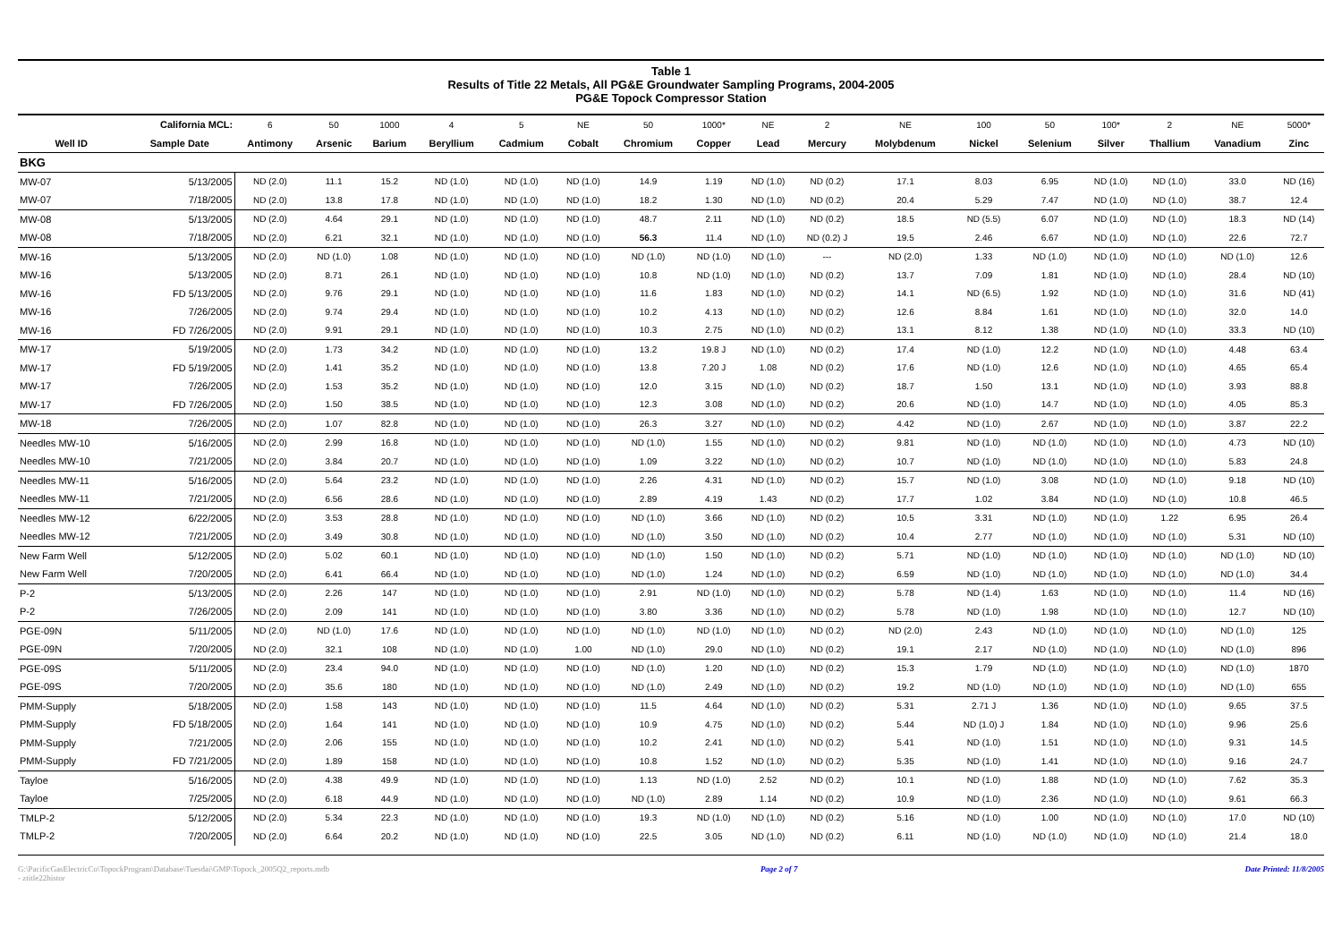Table 1
Results of Title 22 Metals, All PG&E Groundwater Sampling Programs, 2004-2005
PG&E Topock Compressor Station
| | California MCL: | 6 | 50 | 1000 | 4 | 5 | NE | 50 | 1000* | NE | 2 | NE | 100 | 50 | 100* | 2 | NE | 5000* |
| Well ID | Sample Date | Antimony | Arsenic | Barium | Beryllium | Cadmium | Cobalt | Chromium | Copper | Lead | Mercury | Molybdenum | Nickel | Selenium | Silver | Thallium | Vanadium | Zinc |
| BKG | | | | | | | | | | | | | | | | | | |
| MW-07 | 5/13/2005 | ND (2.0) | 11.1 | 15.2 | ND (1.0) | ND (1.0) | ND (1.0) | 14.9 | 1.19 | ND (1.0) | ND (0.2) | 17.1 | 8.03 | 6.95 | ND (1.0) | ND (1.0) | 33.0 | ND (16) |
| MW-07 | 7/18/2005 | ND (2.0) | 13.8 | 17.8 | ND (1.0) | ND (1.0) | ND (1.0) | 18.2 | 1.30 | ND (1.0) | ND (0.2) | 20.4 | 5.29 | 7.47 | ND (1.0) | ND (1.0) | 38.7 | 12.4 |
| MW-08 | 5/13/2005 | ND (2.0) | 4.64 | 29.1 | ND (1.0) | ND (1.0) | ND (1.0) | 48.7 | 2.11 | ND (1.0) | ND (0.2) | 18.5 | ND (5.5) | 6.07 | ND (1.0) | ND (1.0) | 18.3 | ND (14) |
| MW-08 | 7/18/2005 | ND (2.0) | 6.21 | 32.1 | ND (1.0) | ND (1.0) | ND (1.0) | 56.3 | 11.4 | ND (1.0) | ND (0.2) J | 19.5 | 2.46 | 6.67 | ND (1.0) | ND (1.0) | 22.6 | 72.7 |
| MW-16 | 5/13/2005 | ND (2.0) | ND (1.0) | 1.08 | ND (1.0) | ND (1.0) | ND (1.0) | ND (1.0) | ND (1.0) | ND (1.0) | --- | ND (2.0) | 1.33 | ND (1.0) | ND (1.0) | ND (1.0) | ND (1.0) | 12.6 |
| MW-16 | 5/13/2005 | ND (2.0) | 8.71 | 26.1 | ND (1.0) | ND (1.0) | ND (1.0) | 10.8 | ND (1.0) | ND (1.0) | ND (0.2) | 13.7 | 7.09 | 1.81 | ND (1.0) | ND (1.0) | 28.4 | ND (10) |
| MW-16 | FD 5/13/2005 | ND (2.0) | 9.76 | 29.1 | ND (1.0) | ND (1.0) | ND (1.0) | 11.6 | 1.83 | ND (1.0) | ND (0.2) | 14.1 | ND (6.5) | 1.92 | ND (1.0) | ND (1.0) | 31.6 | ND (41) |
| MW-16 | 7/26/2005 | ND (2.0) | 9.74 | 29.4 | ND (1.0) | ND (1.0) | ND (1.0) | 10.2 | 4.13 | ND (1.0) | ND (0.2) | 12.6 | 8.84 | 1.61 | ND (1.0) | ND (1.0) | 32.0 | 14.0 |
| MW-16 | FD 7/26/2005 | ND (2.0) | 9.91 | 29.1 | ND (1.0) | ND (1.0) | ND (1.0) | 10.3 | 2.75 | ND (1.0) | ND (0.2) | 13.1 | 8.12 | 1.38 | ND (1.0) | ND (1.0) | 33.3 | ND (10) |
| MW-17 | 5/19/2005 | ND (2.0) | 1.73 | 34.2 | ND (1.0) | ND (1.0) | ND (1.0) | 13.2 | 19.8 J | ND (1.0) | ND (0.2) | 17.4 | ND (1.0) | 12.2 | ND (1.0) | ND (1.0) | 4.48 | 63.4 |
| MW-17 | FD 5/19/2005 | ND (2.0) | 1.41 | 35.2 | ND (1.0) | ND (1.0) | ND (1.0) | 13.8 | 7.20 J | 1.08 | ND (0.2) | 17.6 | ND (1.0) | 12.6 | ND (1.0) | ND (1.0) | 4.65 | 65.4 |
| MW-17 | 7/26/2005 | ND (2.0) | 1.53 | 35.2 | ND (1.0) | ND (1.0) | ND (1.0) | 12.0 | 3.15 | ND (1.0) | ND (0.2) | 18.7 | 1.50 | 13.1 | ND (1.0) | ND (1.0) | 3.93 | 88.8 |
| MW-17 | FD 7/26/2005 | ND (2.0) | 1.50 | 38.5 | ND (1.0) | ND (1.0) | ND (1.0) | 12.3 | 3.08 | ND (1.0) | ND (0.2) | 20.6 | ND (1.0) | 14.7 | ND (1.0) | ND (1.0) | 4.05 | 85.3 |
| MW-18 | 7/26/2005 | ND (2.0) | 1.07 | 82.8 | ND (1.0) | ND (1.0) | ND (1.0) | 26.3 | 3.27 | ND (1.0) | ND (0.2) | 4.42 | ND (1.0) | 2.67 | ND (1.0) | ND (1.0) | 3.87 | 22.2 |
| Needles MW-10 | 5/16/2005 | ND (2.0) | 2.99 | 16.8 | ND (1.0) | ND (1.0) | ND (1.0) | ND (1.0) | 1.55 | ND (1.0) | ND (0.2) | 9.81 | ND (1.0) | ND (1.0) | ND (1.0) | ND (1.0) | 4.73 | ND (10) |
| Needles MW-10 | 7/21/2005 | ND (2.0) | 3.84 | 20.7 | ND (1.0) | ND (1.0) | ND (1.0) | 1.09 | 3.22 | ND (1.0) | ND (0.2) | 10.7 | ND (1.0) | ND (1.0) | ND (1.0) | ND (1.0) | 5.83 | 24.8 |
| Needles MW-11 | 5/16/2005 | ND (2.0) | 5.64 | 23.2 | ND (1.0) | ND (1.0) | ND (1.0) | 2.26 | 4.31 | ND (1.0) | ND (0.2) | 15.7 | ND (1.0) | 3.08 | ND (1.0) | ND (1.0) | 9.18 | ND (10) |
| Needles MW-11 | 7/21/2005 | ND (2.0) | 6.56 | 28.6 | ND (1.0) | ND (1.0) | ND (1.0) | 2.89 | 4.19 | 1.43 | ND (0.2) | 17.7 | 1.02 | 3.84 | ND (1.0) | ND (1.0) | 10.8 | 46.5 |
| Needles MW-12 | 6/22/2005 | ND (2.0) | 3.53 | 28.8 | ND (1.0) | ND (1.0) | ND (1.0) | ND (1.0) | 3.66 | ND (1.0) | ND (0.2) | 10.5 | 3.31 | ND (1.0) | ND (1.0) | 1.22 | 6.95 | 26.4 |
| Needles MW-12 | 7/21/2005 | ND (2.0) | 3.49 | 30.8 | ND (1.0) | ND (1.0) | ND (1.0) | ND (1.0) | 3.50 | ND (1.0) | ND (0.2) | 10.4 | 2.77 | ND (1.0) | ND (1.0) | ND (1.0) | 5.31 | ND (10) |
| New Farm Well | 5/12/2005 | ND (2.0) | 5.02 | 60.1 | ND (1.0) | ND (1.0) | ND (1.0) | ND (1.0) | 1.50 | ND (1.0) | ND (0.2) | 5.71 | ND (1.0) | ND (1.0) | ND (1.0) | ND (1.0) | ND (1.0) | ND (10) |
| New Farm Well | 7/20/2005 | ND (2.0) | 6.41 | 66.4 | ND (1.0) | ND (1.0) | ND (1.0) | ND (1.0) | 1.24 | ND (1.0) | ND (0.2) | 6.59 | ND (1.0) | ND (1.0) | ND (1.0) | ND (1.0) | ND (1.0) | 34.4 |
| P-2 | 5/13/2005 | ND (2.0) | 2.26 | 147 | ND (1.0) | ND (1.0) | ND (1.0) | 2.91 | ND (1.0) | ND (1.0) | ND (0.2) | 5.78 | ND (1.4) | 1.63 | ND (1.0) | ND (1.0) | 11.4 | ND (16) |
| P-2 | 7/26/2005 | ND (2.0) | 2.09 | 141 | ND (1.0) | ND (1.0) | ND (1.0) | 3.80 | 3.36 | ND (1.0) | ND (0.2) | 5.78 | ND (1.0) | 1.98 | ND (1.0) | ND (1.0) | 12.7 | ND (10) |
| PGE-09N | 5/11/2005 | ND (2.0) | ND (1.0) | 17.6 | ND (1.0) | ND (1.0) | ND (1.0) | ND (1.0) | ND (1.0) | ND (1.0) | ND (0.2) | ND (2.0) | 2.43 | ND (1.0) | ND (1.0) | ND (1.0) | ND (1.0) | 125 |
| PGE-09N | 7/20/2005 | ND (2.0) | 32.1 | 108 | ND (1.0) | ND (1.0) | 1.00 | ND (1.0) | 29.0 | ND (1.0) | ND (0.2) | 19.1 | 2.17 | ND (1.0) | ND (1.0) | ND (1.0) | ND (1.0) | 896 |
| PGE-09S | 5/11/2005 | ND (2.0) | 23.4 | 94.0 | ND (1.0) | ND (1.0) | ND (1.0) | ND (1.0) | 1.20 | ND (1.0) | ND (0.2) | 15.3 | 1.79 | ND (1.0) | ND (1.0) | ND (1.0) | ND (1.0) | 1870 |
| PGE-09S | 7/20/2005 | ND (2.0) | 35.6 | 180 | ND (1.0) | ND (1.0) | ND (1.0) | ND (1.0) | 2.49 | ND (1.0) | ND (0.2) | 19.2 | ND (1.0) | ND (1.0) | ND (1.0) | ND (1.0) | ND (1.0) | 655 |
| PMM-Supply | 5/18/2005 | ND (2.0) | 1.58 | 143 | ND (1.0) | ND (1.0) | ND (1.0) | 11.5 | 4.64 | ND (1.0) | ND (0.2) | 5.31 | 2.71 J | 1.36 | ND (1.0) | ND (1.0) | 9.65 | 37.5 |
| PMM-Supply | FD 5/18/2005 | ND (2.0) | 1.64 | 141 | ND (1.0) | ND (1.0) | ND (1.0) | 10.9 | 4.75 | ND (1.0) | ND (0.2) | 5.44 | ND (1.0) J | 1.84 | ND (1.0) | ND (1.0) | 9.96 | 25.6 |
| PMM-Supply | 7/21/2005 | ND (2.0) | 2.06 | 155 | ND (1.0) | ND (1.0) | ND (1.0) | 10.2 | 2.41 | ND (1.0) | ND (0.2) | 5.41 | ND (1.0) | 1.51 | ND (1.0) | ND (1.0) | 9.31 | 14.5 |
| PMM-Supply | FD 7/21/2005 | ND (2.0) | 1.89 | 158 | ND (1.0) | ND (1.0) | ND (1.0) | 10.8 | 1.52 | ND (1.0) | ND (0.2) | 5.35 | ND (1.0) | 1.41 | ND (1.0) | ND (1.0) | 9.16 | 24.7 |
| Tayloe | 5/16/2005 | ND (2.0) | 4.38 | 49.9 | ND (1.0) | ND (1.0) | ND (1.0) | 1.13 | ND (1.0) | 2.52 | ND (0.2) | 10.1 | ND (1.0) | 1.88 | ND (1.0) | ND (1.0) | 7.62 | 35.3 |
| Tayloe | 7/25/2005 | ND (2.0) | 6.18 | 44.9 | ND (1.0) | ND (1.0) | ND (1.0) | ND (1.0) | 2.89 | 1.14 | ND (0.2) | 10.9 | ND (1.0) | 2.36 | ND (1.0) | ND (1.0) | 9.61 | 66.3 |
| TMLP-2 | 5/12/2005 | ND (2.0) | 5.34 | 22.3 | ND (1.0) | ND (1.0) | ND (1.0) | 19.3 | ND (1.0) | ND (1.0) | ND (0.2) | 5.16 | ND (1.0) | 1.00 | ND (1.0) | ND (1.0) | 17.0 | ND (10) |
| TMLP-2 | 7/20/2005 | ND (2.0) | 6.64 | 20.2 | ND (1.0) | ND (1.0) | ND (1.0) | 22.5 | 3.05 | ND (1.0) | ND (0.2) | 6.11 | ND (1.0) | ND (1.0) | ND (1.0) | ND (1.0) | 21.4 | 18.0 |
G:\PacificGasElectricCo\TopockProgram\Database\Tuesdai\GMP\Topock_2005Q2_reports.mdb - ztitle22histor
Page 2 of 7 Date Printed: 11/8/2005